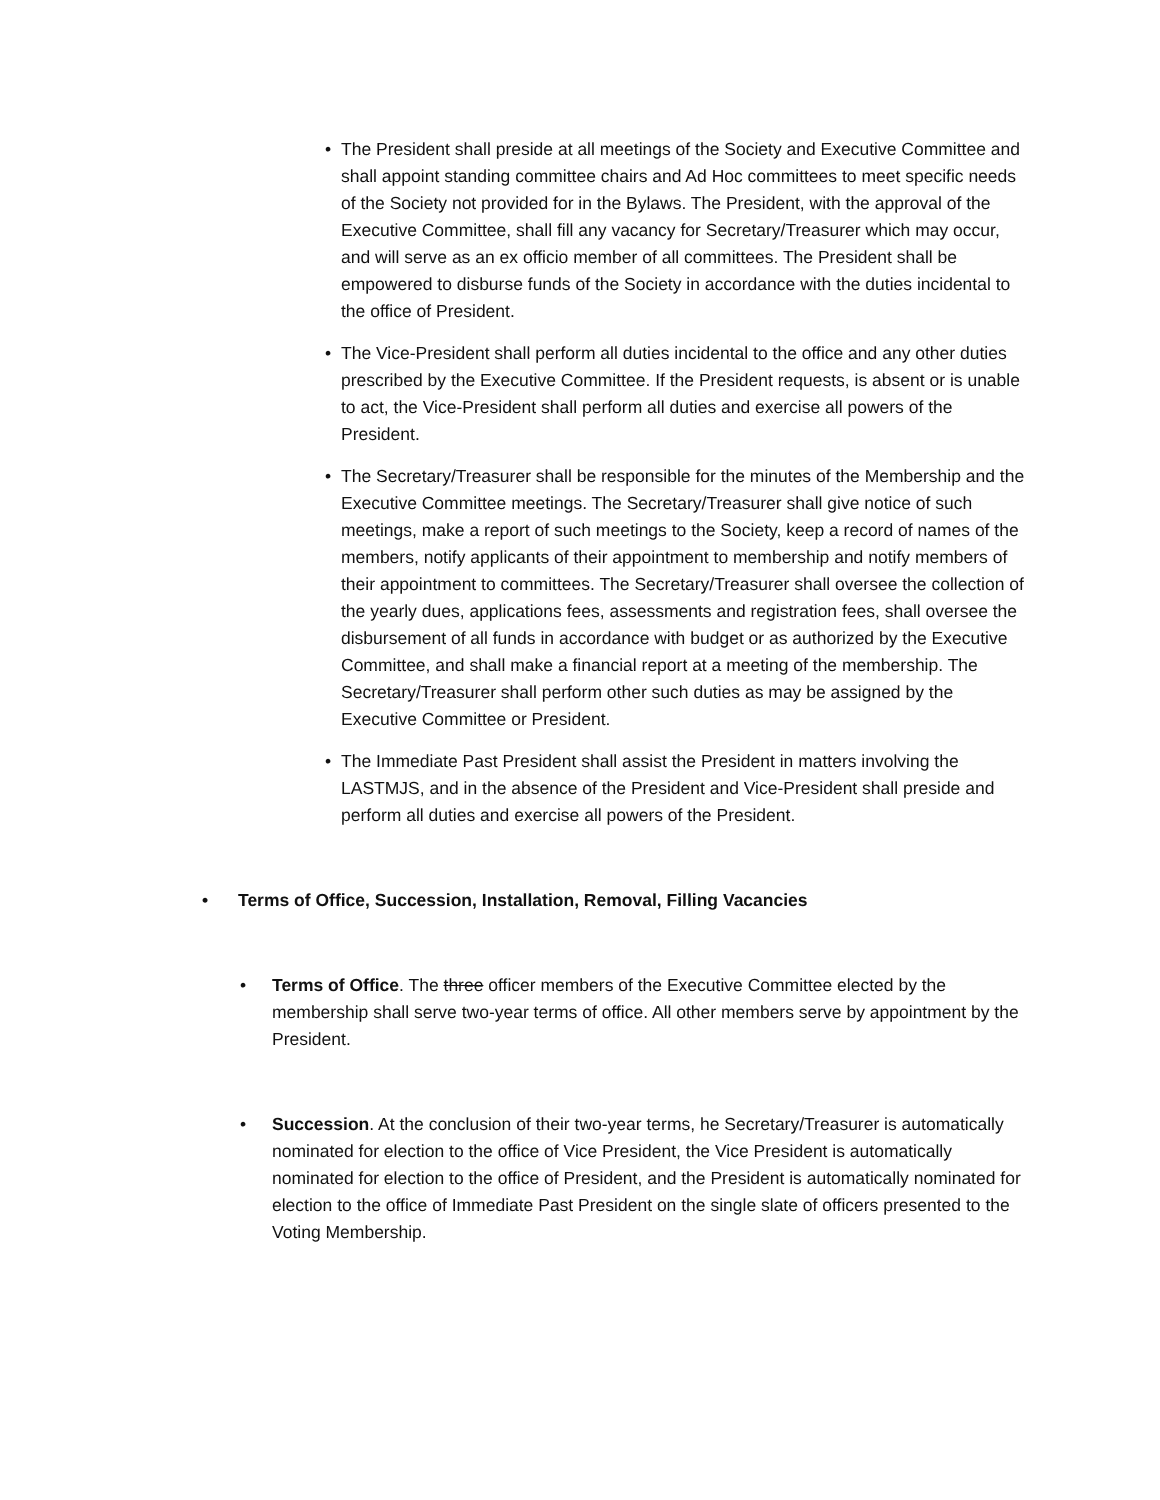• The President shall preside at all meetings of the Society and Executive Committee and shall appoint standing committee chairs and Ad Hoc committees to meet specific needs of the Society not provided for in the Bylaws. The President, with the approval of the Executive Committee, shall fill any vacancy for Secretary/Treasurer which may occur, and will serve as an ex officio member of all committees. The President shall be empowered to disburse funds of the Society in accordance with the duties incidental to the office of President.
• The Vice-President shall perform all duties incidental to the office and any other duties prescribed by the Executive Committee. If the President requests, is absent or is unable to act, the Vice-President shall perform all duties and exercise all powers of the President.
• The Secretary/Treasurer shall be responsible for the minutes of the Membership and the Executive Committee meetings. The Secretary/Treasurer shall give notice of such meetings, make a report of such meetings to the Society, keep a record of names of the members, notify applicants of their appointment to membership and notify members of their appointment to committees. The Secretary/Treasurer shall oversee the collection of the yearly dues, applications fees, assessments and registration fees, shall oversee the disbursement of all funds in accordance with budget or as authorized by the Executive Committee, and shall make a financial report at a meeting of the membership. The Secretary/Treasurer shall perform other such duties as may be assigned by the Executive Committee or President.
• The Immediate Past President shall assist the President in matters involving the LASTMJS, and in the absence of the President and Vice-President shall preside and perform all duties and exercise all powers of the President.
• Terms of Office, Succession, Installation, Removal, Filling Vacancies
• Terms of Office. The three officer members of the Executive Committee elected by the membership shall serve two-year terms of office. All other members serve by appointment by the President.
• Succession. At the conclusion of their two-year terms, he Secretary/Treasurer is automatically nominated for election to the office of Vice President, the Vice President is automatically nominated for election to the office of President, and the President is automatically nominated for election to the office of Immediate Past President on the single slate of officers presented to the Voting Membership.